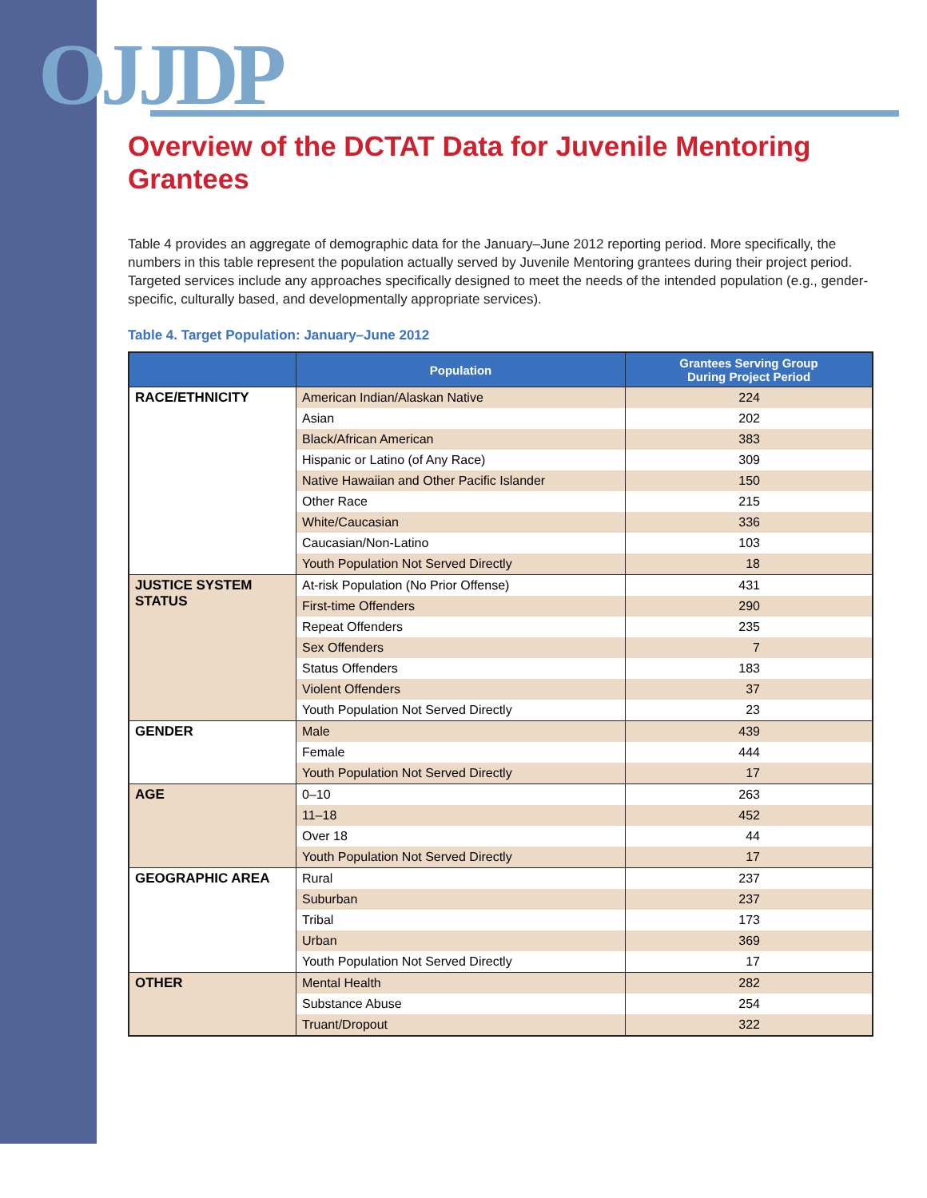OJJDP
Overview of the DCTAT Data for Juvenile Mentoring Grantees
Table 4 provides an aggregate of demographic data for the January–June 2012 reporting period. More specifically, the numbers in this table represent the population actually served by Juvenile Mentoring grantees during their project period. Targeted services include any approaches specifically designed to meet the needs of the intended population (e.g., gender-specific, culturally based, and developmentally appropriate services).
Table 4. Target Population: January–June 2012
| | Population | Grantees Serving Group During Project Period |
| --- | --- | --- |
| RACE/ETHNICITY | American Indian/Alaskan Native | 224 |
| | Asian | 202 |
| | Black/African American | 383 |
| | Hispanic or Latino (of Any Race) | 309 |
| | Native Hawaiian and Other Pacific Islander | 150 |
| | Other Race | 215 |
| | White/Caucasian | 336 |
| | Caucasian/Non-Latino | 103 |
| | Youth Population Not Served Directly | 18 |
| JUSTICE SYSTEM STATUS | At-risk Population (No Prior Offense) | 431 |
| | First-time Offenders | 290 |
| | Repeat Offenders | 235 |
| | Sex Offenders | 7 |
| | Status Offenders | 183 |
| | Violent Offenders | 37 |
| | Youth Population Not Served Directly | 23 |
| GENDER | Male | 439 |
| | Female | 444 |
| | Youth Population Not Served Directly | 17 |
| AGE | 0–10 | 263 |
| | 11–18 | 452 |
| | Over 18 | 44 |
| | Youth Population Not Served Directly | 17 |
| GEOGRAPHIC AREA | Rural | 237 |
| | Suburban | 237 |
| | Tribal | 173 |
| | Urban | 369 |
| | Youth Population Not Served Directly | 17 |
| OTHER | Mental Health | 282 |
| | Substance Abuse | 254 |
| | Truant/Dropout | 322 |